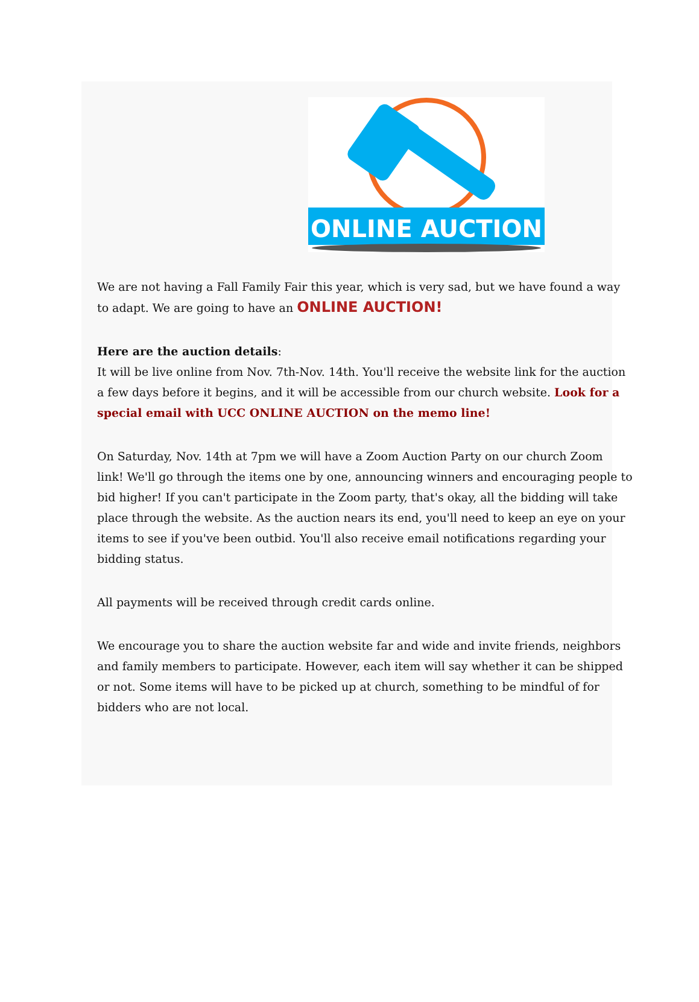ONLINE AUCTION
We are not having a Fall Family Fair this year, which is very sad, but we have found a way to adapt. We are going to have an ONLINE AUCTION!
Here are the auction details:
It will be live online from Nov. 7th-Nov. 14th. You'll receive the website link for the auction a few days before it begins, and it will be accessible from our church website. Look for a special email with UCC ONLINE AUCTION on the memo line!
On Saturday, Nov. 14th at 7pm we will have a Zoom Auction Party on our church Zoom link! We'll go through the items one by one, announcing winners and encouraging people to bid higher! If you can't participate in the Zoom party, that's okay, all the bidding will take place through the website. As the auction nears its end, you'll need to keep an eye on your items to see if you've been outbid. You'll also receive email notifications regarding your bidding status.
All payments will be received through credit cards online.
We encourage you to share the auction website far and wide and invite friends, neighbors and family members to participate. However, each item will say whether it can be shipped or not. Some items will have to be picked up at church, something to be mindful of for bidders who are not local.